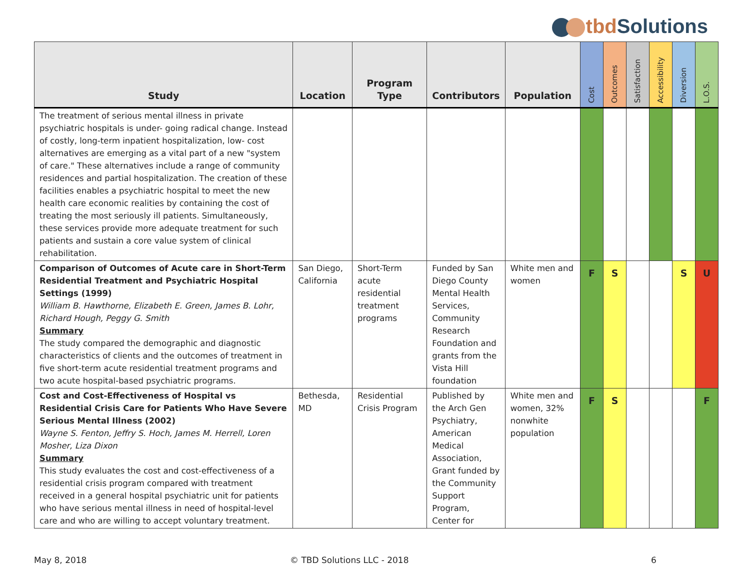tbd Solutions
| Study | Location | Program Type | Contributors | Population | Cost | Outcomes | Satisfaction | Accessibility | Diversion | L.O.S. |
| --- | --- | --- | --- | --- | --- | --- | --- | --- | --- | --- |
| The treatment of serious mental illness in private psychiatric hospitals is under- going radical change. Instead of costly, long-term inpatient hospitalization, low- cost alternatives are emerging as a vital part of a new "system of care." These alternatives include a range of community residences and partial hospitalization. The creation of these facilities enables a psychiatric hospital to meet the new health care economic realities by containing the cost of treating the most seriously ill patients. Simultaneously, these services provide more adequate treatment for such patients and sustain a core value system of clinical rehabilitation. | | | | | | | | | | |
| Comparison of Outcomes of Acute care in Short-Term Residential Treatment and Psychiatric Hospital Settings (1999) William B. Hawthorne, Elizabeth E. Green, James B. Lohr, Richard Hough, Peggy G. Smith Summary The study compared the demographic and diagnostic characteristics of clients and the outcomes of treatment in five short-term acute residential treatment programs and two acute hospital-based psychiatric programs. | San Diego, California | Short-Term acute residential treatment programs | Funded by San Diego County Mental Health Services, Community Research Foundation and grants from the Vista Hill foundation | White men and women | F | S | | | S | U |
| Cost and Cost-Effectiveness of Hospital vs Residential Crisis Care for Patients Who Have Severe Serious Mental Illness (2002) Wayne S. Fenton, Jeffry S. Hoch, James M. Herrell, Loren Mosher, Liza Dixon Summary This study evaluates the cost and cost-effectiveness of a residential crisis program compared with treatment received in a general hospital psychiatric unit for patients who have serious mental illness in need of hospital-level care and who are willing to accept voluntary treatment. | Bethesda, MD | Residential Crisis Program | Published by the Arch Gen Psychiatry, American Medical Association, Grant funded by the Community Support Program, Center for | White men and women, 32% nonwhite population | F | S | | | | F |
May 8, 2018 © TBD Solutions LLC - 2018 6